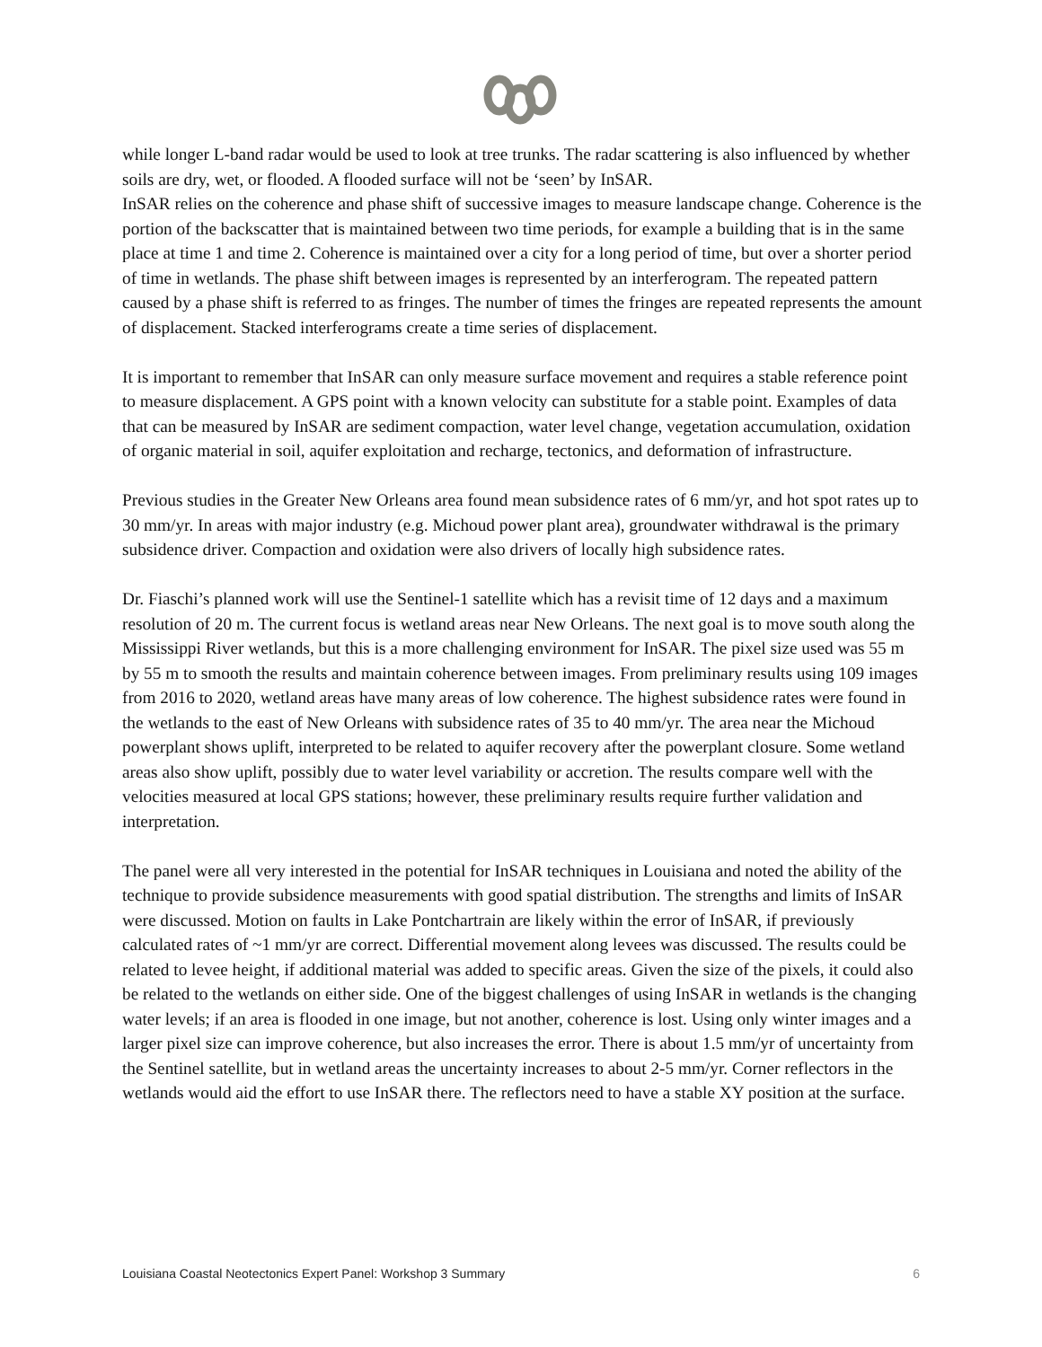while longer L-band radar would be used to look at tree trunks. The radar scattering is also influenced by whether soils are dry, wet, or flooded. A flooded surface will not be ‘seen’ by InSAR.
InSAR relies on the coherence and phase shift of successive images to measure landscape change. Coherence is the portion of the backscatter that is maintained between two time periods, for example a building that is in the same place at time 1 and time 2. Coherence is maintained over a city for a long period of time, but over a shorter period of time in wetlands. The phase shift between images is represented by an interferogram. The repeated pattern caused by a phase shift is referred to as fringes. The number of times the fringes are repeated represents the amount of displacement. Stacked interferograms create a time series of displacement.
It is important to remember that InSAR can only measure surface movement and requires a stable reference point to measure displacement. A GPS point with a known velocity can substitute for a stable point. Examples of data that can be measured by InSAR are sediment compaction, water level change, vegetation accumulation, oxidation of organic material in soil, aquifer exploitation and recharge, tectonics, and deformation of infrastructure.
Previous studies in the Greater New Orleans area found mean subsidence rates of 6 mm/yr, and hot spot rates up to 30 mm/yr. In areas with major industry (e.g. Michoud power plant area), groundwater withdrawal is the primary subsidence driver. Compaction and oxidation were also drivers of locally high subsidence rates.
Dr. Fiaschi’s planned work will use the Sentinel-1 satellite which has a revisit time of 12 days and a maximum resolution of 20 m. The current focus is wetland areas near New Orleans. The next goal is to move south along the Mississippi River wetlands, but this is a more challenging environment for InSAR. The pixel size used was 55 m by 55 m to smooth the results and maintain coherence between images. From preliminary results using 109 images from 2016 to 2020, wetland areas have many areas of low coherence. The highest subsidence rates were found in the wetlands to the east of New Orleans with subsidence rates of 35 to 40 mm/yr. The area near the Michoud powerplant shows uplift, interpreted to be related to aquifer recovery after the powerplant closure. Some wetland areas also show uplift, possibly due to water level variability or accretion. The results compare well with the velocities measured at local GPS stations; however, these preliminary results require further validation and interpretation.
The panel were all very interested in the potential for InSAR techniques in Louisiana and noted the ability of the technique to provide subsidence measurements with good spatial distribution. The strengths and limits of InSAR were discussed. Motion on faults in Lake Pontchartrain are likely within the error of InSAR, if previously calculated rates of ~1 mm/yr are correct. Differential movement along levees was discussed. The results could be related to levee height, if additional material was added to specific areas. Given the size of the pixels, it could also be related to the wetlands on either side. One of the biggest challenges of using InSAR in wetlands is the changing water levels; if an area is flooded in one image, but not another, coherence is lost. Using only winter images and a larger pixel size can improve coherence, but also increases the error. There is about 1.5 mm/yr of uncertainty from the Sentinel satellite, but in wetland areas the uncertainty increases to about 2-5 mm/yr. Corner reflectors in the wetlands would aid the effort to use InSAR there. The reflectors need to have a stable XY position at the surface.
Louisiana Coastal Neotectonics Expert Panel: Workshop 3 Summary 6